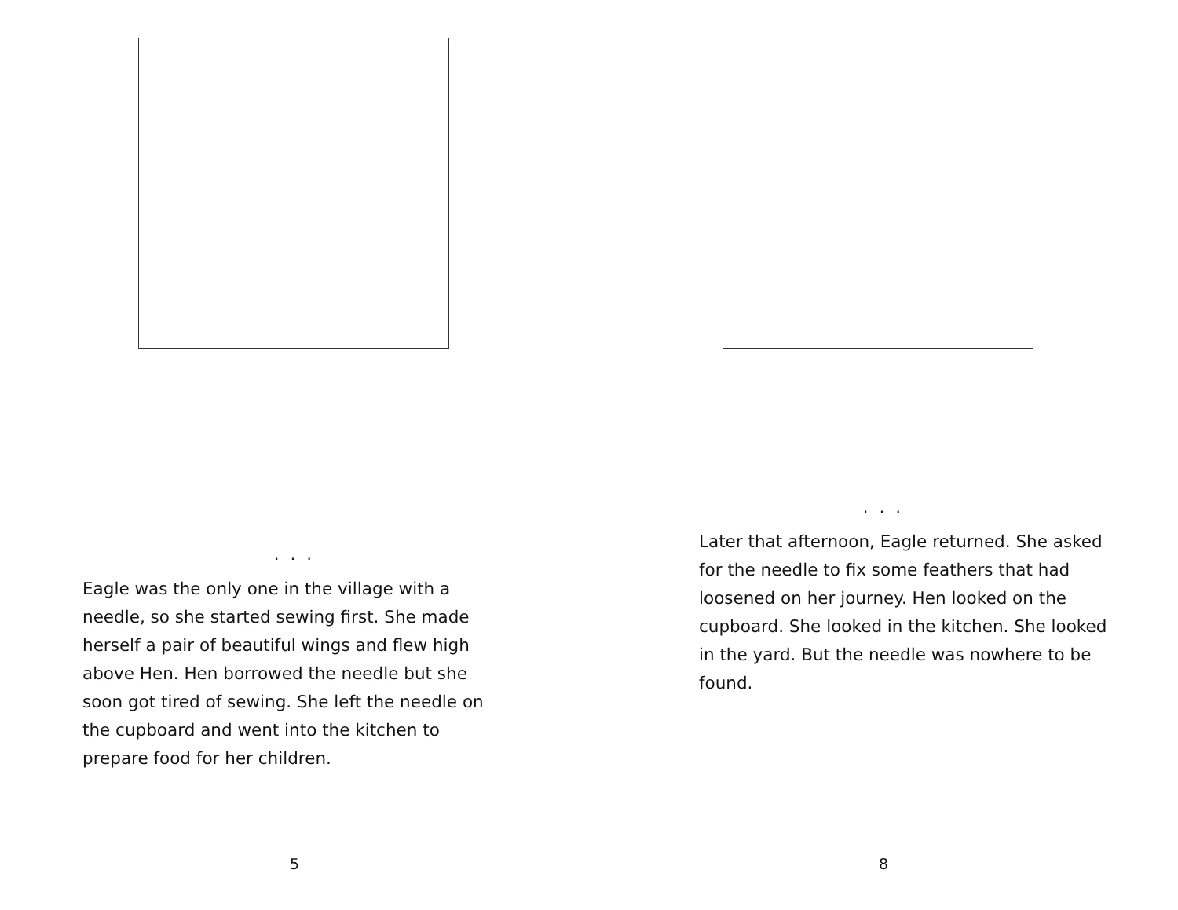. . .
Eagle was the only one in the village with a
needle, so she started sewing first. She made
herself a pair of beautiful wings and flew high
above Hen. Hen borrowed the needle but she
soon got tired of sewing. She left the needle on
the cupboard and went into the kitchen to
prepare food for her children.
5
. . .
Later that afternoon, Eagle returned. She asked
for the needle to fix some feathers that had
loosened on her journey. Hen looked on the
cupboard. She looked in the kitchen. She looked
in the yard. But the needle was nowhere to be
found.
8